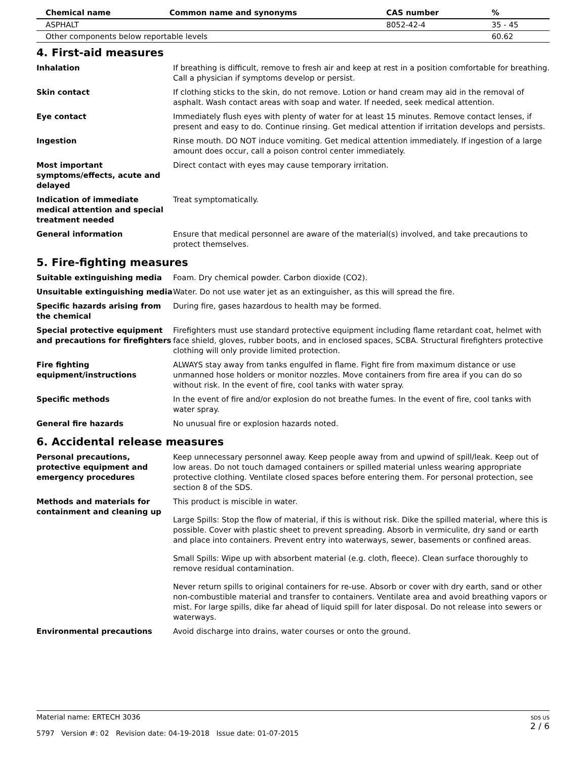| Chemical name | Common name and synonyms | CAS number | % |
| --- | --- | --- | --- |
| ASPHALT | | 8052-42-4 | 35 - 45 |
| Other components below reportable levels | | | 60.62 |
4. First-aid measures
| Inhalation | If breathing is difficult, remove to fresh air and keep at rest in a position comfortable for breathing. Call a physician if symptoms develop or persist. |
| Skin contact | If clothing sticks to the skin, do not remove. Lotion or hand cream may aid in the removal of asphalt. Wash contact areas with soap and water. If needed, seek medical attention. |
| Eye contact | Immediately flush eyes with plenty of water for at least 15 minutes. Remove contact lenses, if present and easy to do. Continue rinsing. Get medical attention if irritation develops and persists. |
| Ingestion | Rinse mouth. DO NOT induce vomiting. Get medical attention immediately. If ingestion of a large amount does occur, call a poison control center immediately. |
| Most important symptoms/effects, acute and delayed | Direct contact with eyes may cause temporary irritation. |
| Indication of immediate medical attention and special treatment needed | Treat symptomatically. |
| General information | Ensure that medical personnel are aware of the material(s) involved, and take precautions to protect themselves. |
5. Fire-fighting measures
| Suitable extinguishing media | Foam. Dry chemical powder. Carbon dioxide (CO2). |
| Unsuitable extinguishing media | Water. Do not use water jet as an extinguisher, as this will spread the fire. |
| Specific hazards arising from the chemical | During fire, gases hazardous to health may be formed. |
| Special protective equipment and precautions for firefighters | Firefighters must use standard protective equipment including flame retardant coat, helmet with face shield, gloves, rubber boots, and in enclosed spaces, SCBA. Structural firefighters protective clothing will only provide limited protection. |
| Fire fighting equipment/instructions | ALWAYS stay away from tanks engulfed in flame. Fight fire from maximum distance or use unmanned hose holders or monitor nozzles. Move containers from fire area if you can do so without risk. In the event of fire, cool tanks with water spray. |
| Specific methods | In the event of fire and/or explosion do not breathe fumes. In the event of fire, cool tanks with water spray. |
| General fire hazards | No unusual fire or explosion hazards noted. |
6. Accidental release measures
| Personal precautions, protective equipment and emergency procedures | Keep unnecessary personnel away. Keep people away from and upwind of spill/leak. Keep out of low areas. Do not touch damaged containers or spilled material unless wearing appropriate protective clothing. Ventilate closed spaces before entering them. For personal protection, see section 8 of the SDS. |
| Methods and materials for containment and cleaning up | This product is miscible in water. Large Spills: Stop the flow of material, if this is without risk. Dike the spilled material, where this is possible. Cover with plastic sheet to prevent spreading. Absorb in vermiculite, dry sand or earth and place into containers. Prevent entry into waterways, sewer, basements or confined areas. Small Spills: Wipe up with absorbent material (e.g. cloth, fleece). Clean surface thoroughly to remove residual contamination. Never return spills to original containers for re-use. Absorb or cover with dry earth, sand or other non-combustible material and transfer to containers. Ventilate area and avoid breathing vapors or mist. For large spills, dike far ahead of liquid spill for later disposal. Do not release into sewers or waterways. |
| Environmental precautions | Avoid discharge into drains, water courses or onto the ground. |
SDS US
2 / 6
Material name: ERTECH 3036
5797 Version #: 02 Revision date: 04-19-2018 Issue date: 01-07-2015